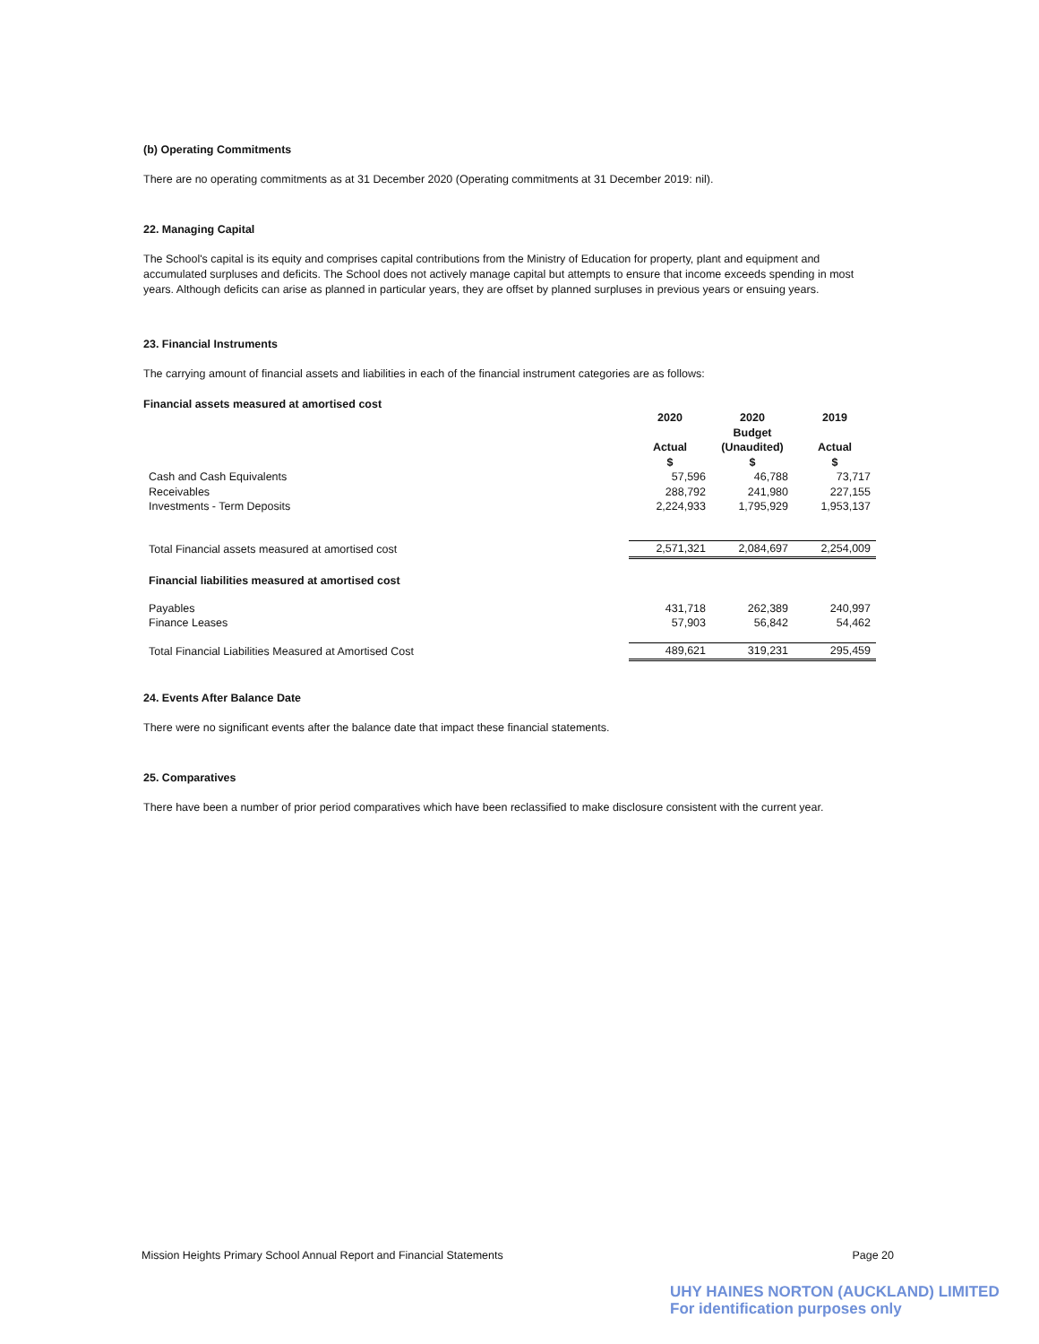(b) Operating Commitments
There are no operating commitments as at 31 December 2020 (Operating commitments at 31 December 2019: nil).
22. Managing Capital
The School's capital is its equity and comprises capital contributions from the Ministry of Education for property, plant and equipment and accumulated surpluses and deficits. The School does not actively manage capital but attempts to ensure that income exceeds spending in most years. Although deficits can arise as planned in particular years, they are offset by planned surpluses in previous years or ensuing years.
23. Financial Instruments
The carrying amount of financial assets and liabilities in each of the financial instrument categories are as follows:
Financial assets measured at amortised cost
| | 2020 Actual $ | 2020 Budget (Unaudited) $ | 2019 Actual $ |
| Cash and Cash Equivalents | 57,596 | 46,788 | 73,717 |
| Receivables | 288,792 | 241,980 | 227,155 |
| Investments - Term Deposits | 2,224,933 | 1,795,929 | 1,953,137 |
| Total Financial assets measured at amortised cost | 2,571,321 | 2,084,697 | 2,254,009 |
| Financial liabilities measured at amortised cost | | | |
| Payables | 431,718 | 262,389 | 240,997 |
| Finance Leases | 57,903 | 56,842 | 54,462 |
| Total Financial Liabilities Measured at Amortised Cost | 489,621 | 319,231 | 295,459 |
24. Events After Balance Date
There were no significant events after the balance date that impact these financial statements.
25. Comparatives
There have been a number of prior period comparatives which have been reclassified to make disclosure consistent with the current year.
Mission Heights Primary School Annual Report and Financial Statements Page 20
UHY HAINES NORTON (AUCKLAND) LIMITED
For identification purposes only